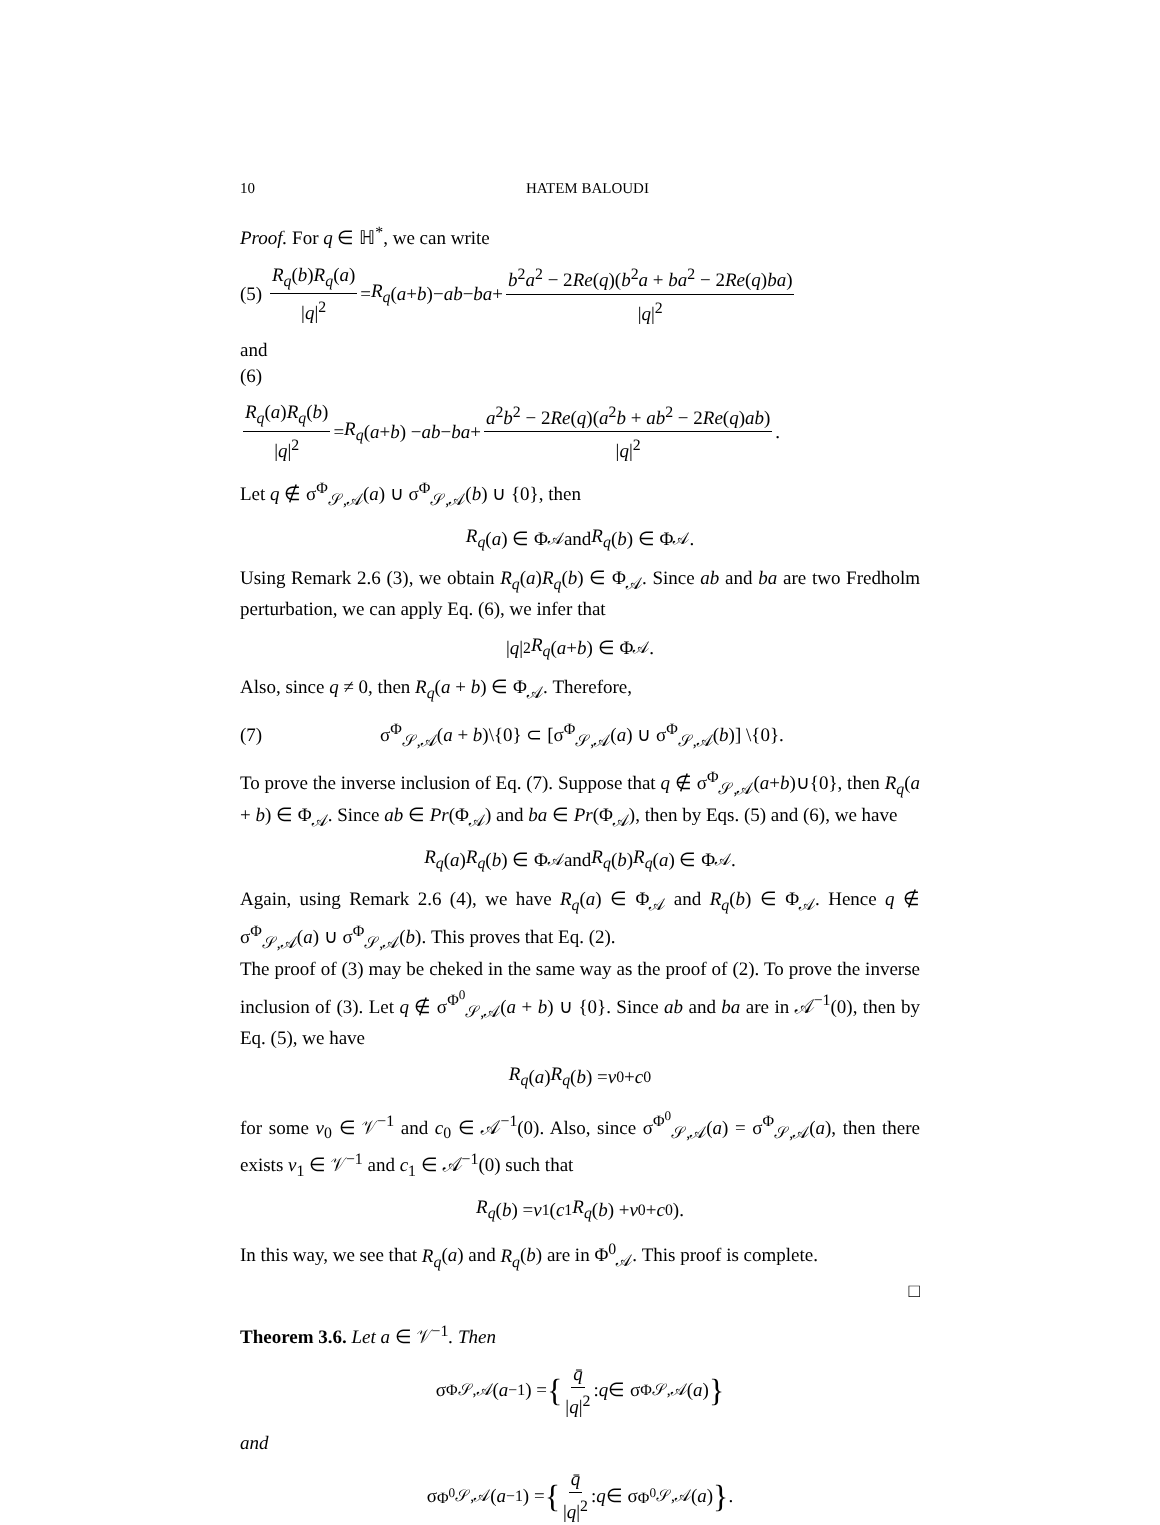10 HATEM BALOUDI
Proof. For q ∈ ℍ<sup>*</sup>, we can write
(5) R<sub>q</sub>(b)R<sub>q</sub>(a) |q|<sup>2</sup> = R<sub>q</sub> (a + b)− ab − ba + b<sup>2</sup>a<sup>2</sup> − 2Re(q)(b<sup>2</sup>a + ba<sup>2</sup> − 2Re(q)ba) |q|<sup>2</sup>
and
(6)
R<sub>q</sub>(a)R<sub>q</sub>(b) |q|<sup>2</sup> = R<sub>q</sub> (a + b) − ab − ba + a<sup>2</sup>b<sup>2</sup> − 2Re(q)(a<sup>2</sup>b + ab<sup>2</sup> − 2Re(q)ab) |q|<sup>2</sup>.
Let q ∉ σ<sup>Φ</sup><sub>𝒮,𝒜</sub>(a) ∪ σ<sup>Φ</sup><sub>𝒮,𝒜</sub>(b) ∪ {0}, then
R<sub>q</sub> (a) ∈ Φ<sub>𝒜</sub> and R<sub>q</sub> (b) ∈ Φ<sub>𝒜</sub>.
Using Remark 2.6 (3), we obtain R<sub>q</sub>(a)R<sub>q</sub>(b) ∈ Φ<sub>𝒜</sub>. Since ab and ba are two Fredholm perturbation, we can apply Eq. (6), we infer that
| q |<sup>2</sup> R<sub>q</sub> (a + b) ∈ Φ<sub>𝒜</sub>.
Also, since q ≠ 0, then R<sub>q</sub>(a + b) ∈ Φ<sub>𝒜</sub>. Therefore,
(7) σ<sup>Φ</sup><sub>𝒮,𝒜</sub>(a + b)\{0} ⊂ [σ<sup>Φ</sup><sub>𝒮,𝒜</sub>(a) ∪ σ<sup>Φ</sup><sub>𝒮,𝒜</sub>(b)] \{0}.
To prove the inverse inclusion of Eq. (7). Suppose that q ∉ σ<sup>Φ</sup><sub>𝒮,𝒜</sub>(a+b)∪{0}, then R<sub>q</sub>(a + b) ∈ Φ<sub>𝒜</sub>. Since ab ∈ Pr(Φ<sub>𝒜</sub>) and ba ∈ Pr(Φ<sub>𝒜</sub>), then by Eqs. (5) and (6), we have
R<sub>q</sub> (a) R<sub>q</sub> (b) ∈ Φ<sub>𝒜</sub> and R<sub>q</sub> (b) R<sub>q</sub> (a) ∈ Φ<sub>𝒜</sub>.
Again, using Remark 2.6 (4), we have R<sub>q</sub>(a) ∈ Φ<sub>𝒜</sub> and R<sub>q</sub>(b) ∈ Φ<sub>𝒜</sub>. Hence q ∉ σ<sup>Φ</sup><sub>𝒮,𝒜</sub>(a) ∪ σ<sup>Φ</sup><sub>𝒮,𝒜</sub>(b). This proves that Eq. (2).
The proof of (3) may be cheked in the same way as the proof of (2). To prove the inverse inclusion of (3). Let q ∉ σ<sup>Φ<sup>0</sup></sup><sub>𝒮,𝒜</sub>(a + b) ∪ {0}. Since ab and ba are in 𝒜<sup>−1</sup>(0), then by Eq. (5), we have
R<sub>q</sub> (a) R<sub>q</sub> (b) = v<sub>0</sub> + c<sub>0</sub>
for some v<sub>0</sub> ∈ 𝒱<sup>−1</sup> and c<sub>0</sub> ∈ 𝒜<sup>−1</sup>(0). Also, since σ<sup>Φ<sup>0</sup></sup><sub>𝒮,𝒜</sub>(a) = σ<sup>Φ</sup><sub>𝒮,𝒜</sub>(a), then there exists v<sub>1</sub> ∈ 𝒱<sup>−1</sup> and c<sub>1</sub> ∈ 𝒜<sup>−1</sup>(0) such that
R<sub>q</sub> (b) = v<sub>1</sub>(c<sub>1</sub> R<sub>q</sub> (b) + v<sub>0</sub> + c<sub>0</sub>).
In this way, we see that R<sub>q</sub>(a) and R<sub>q</sub>(b) are in Φ<sup>0</sup><sub>𝒜</sub>. This proof is complete.
□
Theorem 3.6. Let a ∈ 𝒱<sup>−1</sup>. Then
σ<sup>Φ</sup><sub>𝒮,𝒜</sub>(a<sup>−1</sup>) = { q̄ |q|<sup>2</sup> : q ∈ σ<sup>Φ</sup><sub>𝒮,𝒜</sub>(a) }
and
σ<sup>Φ<sup>0</sup></sup><sub>𝒮,𝒜</sub>(a<sup>−1</sup>) = { q̄ |q|<sup>2</sup> : q ∈ σ<sup>Φ<sup>0</sup></sup><sub>𝒮,𝒜</sub>(a) }.